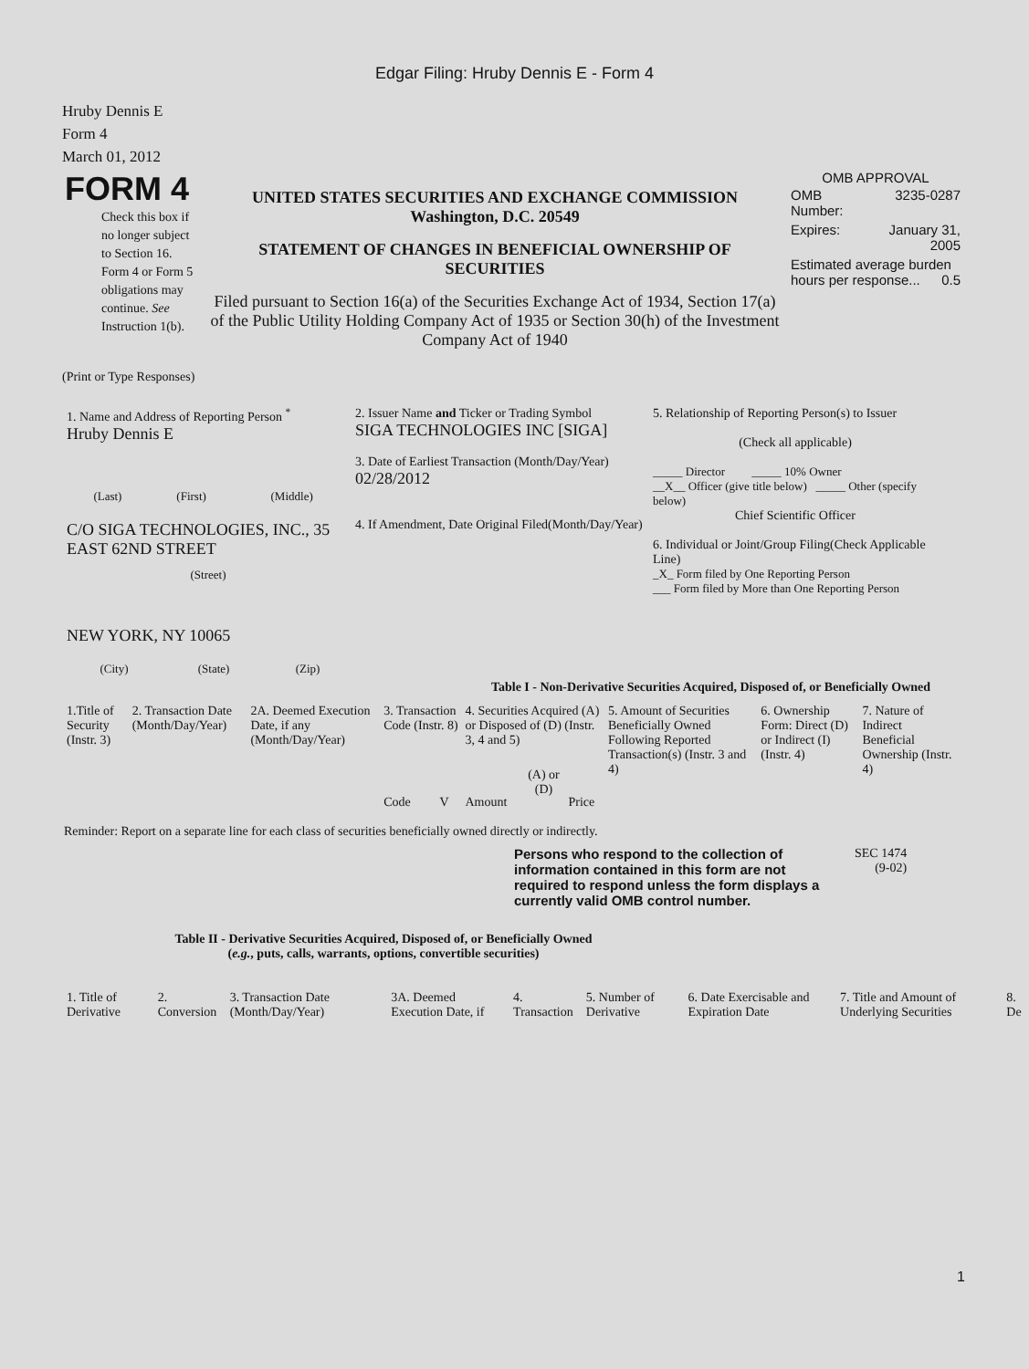Edgar Filing: Hruby Dennis E - Form 4
Hruby Dennis E
Form 4
March 01, 2012
| FORM 4 Check this box if no longer subject to Section 16. Form 4 or Form 5 obligations may continue. See Instruction 1(b). | UNITED STATES SECURITIES AND EXCHANGE COMMISSION Washington, D.C. 20549 STATEMENT OF CHANGES IN BENEFICIAL OWNERSHIP OF SECURITIES Filed pursuant to Section 16(a) of the Securities Exchange Act of 1934, Section 17(a) of the Public Utility Holding Company Act of 1935 or Section 30(h) of the Investment Company Act of 1940 | OMB APPROVAL / OMB Number: / 3235-0287 / / Expires: / January 31, 2005 / / Estimated average burden hours per response... 0.5 / / |
(Print or Type Responses)
| 1. Name and Address of Reporting Person <sup>*</sup> Hruby Dennis E / (Last) / (First) / (Middle) / C/O SIGA TECHNOLOGIES, INC., 35 EAST 62ND STREET (Street) NEW YORK, NY 10065 / (City) / (State) / (Zip) / | 2. Issuer Name and Ticker or Trading Symbol SIGA TECHNOLOGIES INC [SIGA] 3. Date of Earliest Transaction (Month/Day/Year) 02/28/2012 4. If Amendment, Date Original Filed(Month/Day/Year) | 5. Relationship of Reporting Person(s) to Issuer (Check all applicable) _____ Director _____ 10% Owner __X__ Officer (give title below) _____ Other (specify below) Chief Scientific Officer 6. Individual or Joint/Group Filing(Check Applicable Line) _X_ Form filed by One Reporting Person ___ Form filed by More than One Reporting Person |
Table I - Non-Derivative Securities Acquired, Disposed of, or Beneficially Owned
| 1.Title of Security (Instr. 3) | 2. Transaction Date (Month/Day/Year) | 2A. Deemed Execution Date, if any (Month/Day/Year) | 3. Transaction Code (Instr. 8) | | 4. Securities Acquired (A) or Disposed of (D) (Instr. 3, 4 and 5) | | | 5. Amount of Securities Beneficially Owned Following Reported Transaction(s) (Instr. 3 and 4) | 6. Ownership Form: Direct (D) or Indirect (I) (Instr. 4) | 7. Nature of Indirect Beneficial Ownership (Instr. 4) |
| --- | --- | --- | --- | --- | --- | --- | --- | --- | --- | --- |
| | | | Code | V | Amount | (A) or (D) | Price | | | |
Reminder: Report on a separate line for each class of securities beneficially owned directly or indirectly.
| Persons who respond to the collection of information contained in this form are not required to respond unless the form displays a currently valid OMB control number. | SEC 1474 (9-02) |
Table II - Derivative Securities Acquired, Disposed of, or Beneficially Owned
(e.g., puts, calls, warrants, options, convertible securities)
| 1. Title of Derivative | 2. Conversion | 3. Transaction Date (Month/Day/Year) | 3A. Deemed Execution Date, if | 4. Transaction | 5. Number of Derivative | 6. Date Exercisable and Expiration Date | 7. Title and Amount of Underlying Securities | 8. De |
| --- | --- | --- | --- | --- | --- | --- | --- | --- |
1